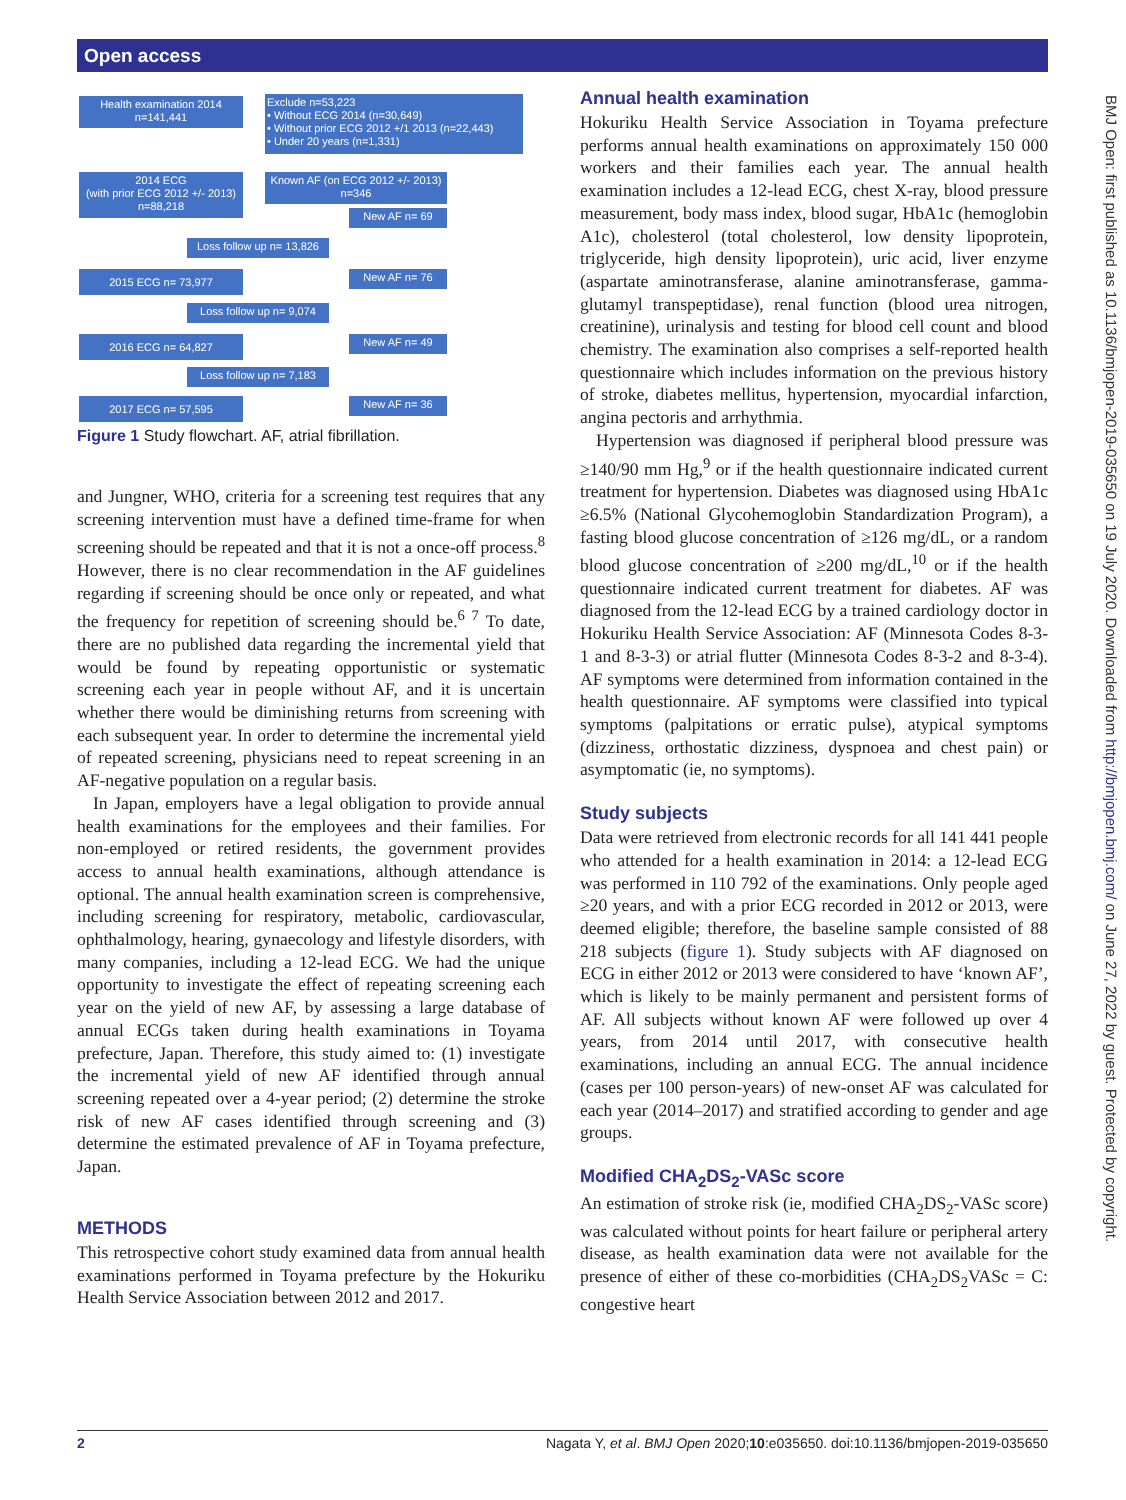Open access
Health examination 2014
n=141,441
Exclude n=53,223
• Without ECG 2014 (n=30,649)
• Without prior ECG 2012 +/1 2013 (n=22,443)
• Under 20 years (n=1,331)
2014 ECG
(with prior ECG 2012 +/- 2013)
n=88,218
Known AF (on ECG 2012 +/- 2013)
n=346
New AF n= 69
Loss follow up n= 13,826
2015 ECG n= 73,977 New AF n= 76
Loss follow up n= 9,074
2016 ECG n= 64,827 New AF n= 49
Loss follow up n= 7,183
2017 ECG n= 57,595 New AF n= 36
Figure 1 Study flowchart. AF, atrial fibrillation.
and Jungner, WHO, criteria for a screening test requires that any screening intervention must have a defined time-frame for when screening should be repeated and that it is not a once-off process.<sup>8</sup> However, there is no clear recommendation in the AF guidelines regarding if screening should be once only or repeated, and what the frequency for repetition of screening should be.<sup>6 7</sup> To date, there are no published data regarding the incremental yield that would be found by repeating opportunistic or systematic screening each year in people without AF, and it is uncertain whether there would be diminishing returns from screening with each subsequent year. In order to determine the incremental yield of repeated screening, physicians need to repeat screening in an AF-negative population on a regular basis.
In Japan, employers have a legal obligation to provide annual health examinations for the employees and their families. For non-employed or retired residents, the government provides access to annual health examinations, although attendance is optional. The annual health examination screen is comprehensive, including screening for respiratory, metabolic, cardiovascular, ophthalmology, hearing, gynaecology and lifestyle disorders, with many companies, including a 12-lead ECG. We had the unique opportunity to investigate the effect of repeating screening each year on the yield of new AF, by assessing a large database of annual ECGs taken during health examinations in Toyama prefecture, Japan. Therefore, this study aimed to: (1) investigate the incremental yield of new AF identified through annual screening repeated over a 4-year period; (2) determine the stroke risk of new AF cases identified through screening and (3) determine the estimated prevalence of AF in Toyama prefecture, Japan.
METHODS
This retrospective cohort study examined data from annual health examinations performed in Toyama prefecture by the Hokuriku Health Service Association between 2012 and 2017.
Annual health examination
Hokuriku Health Service Association in Toyama prefecture performs annual health examinations on approximately 150 000 workers and their families each year. The annual health examination includes a 12-lead ECG, chest X-ray, blood pressure measurement, body mass index, blood sugar, HbA1c (hemoglobin A1c), cholesterol (total cholesterol, low density lipoprotein, triglyceride, high density lipoprotein), uric acid, liver enzyme (aspartate aminotransferase, alanine aminotransferase, gamma-glutamyl transpeptidase), renal function (blood urea nitrogen, creatinine), urinalysis and testing for blood cell count and blood chemistry. The examination also comprises a self-reported health questionnaire which includes information on the previous history of stroke, diabetes mellitus, hypertension, myocardial infarction, angina pectoris and arrhythmia.
Hypertension was diagnosed if peripheral blood pressure was ≥140/90 mm Hg,<sup>9</sup> or if the health questionnaire indicated current treatment for hypertension. Diabetes was diagnosed using HbA1c ≥6.5% (National Glycohemoglobin Standardization Program), a fasting blood glucose concentration of ≥126 mg/dL, or a random blood glucose concentration of ≥200 mg/dL,<sup>10</sup> or if the health questionnaire indicated current treatment for diabetes. AF was diagnosed from the 12-lead ECG by a trained cardiology doctor in Hokuriku Health Service Association: AF (Minnesota Codes 8-3-1 and 8-3-3) or atrial flutter (Minnesota Codes 8-3-2 and 8-3-4). AF symptoms were determined from information contained in the health questionnaire. AF symptoms were classified into typical symptoms (palpitations or erratic pulse), atypical symptoms (dizziness, orthostatic dizziness, dyspnoea and chest pain) or asymptomatic (ie, no symptoms).
Study subjects
Data were retrieved from electronic records for all 141 441 people who attended for a health examination in 2014: a 12-lead ECG was performed in 110 792 of the examinations. Only people aged ≥20 years, and with a prior ECG recorded in 2012 or 2013, were deemed eligible; therefore, the baseline sample consisted of 88 218 subjects (figure 1). Study subjects with AF diagnosed on ECG in either 2012 or 2013 were considered to have ‘known AF’, which is likely to be mainly permanent and persistent forms of AF. All subjects without known AF were followed up over 4 years, from 2014 until 2017, with consecutive health examinations, including an annual ECG. The annual incidence (cases per 100 person-years) of new-onset AF was calculated for each year (2014–2017) and stratified according to gender and age groups.
Modified CHA<sub>2</sub>DS<sub>2</sub>-VASc score
An estimation of stroke risk (ie, modified CHA<sub>2</sub>DS<sub>2</sub>-VASc score) was calculated without points for heart failure or peripheral artery disease, as health examination data were not available for the presence of either of these co-morbidities (CHA<sub>2</sub>DS<sub>2</sub>VASc = C: congestive heart
BMJ Open: first published as 10.1136/bmjopen-2019-035650 on 19 July 2020. Downloaded from http://bmjopen.bmj.com/ on June 27, 2022 by guest. Protected by copyright.
2 Nagata Y, et al. BMJ Open 2020;10:e035650. doi:10.1136/bmjopen-2019-035650